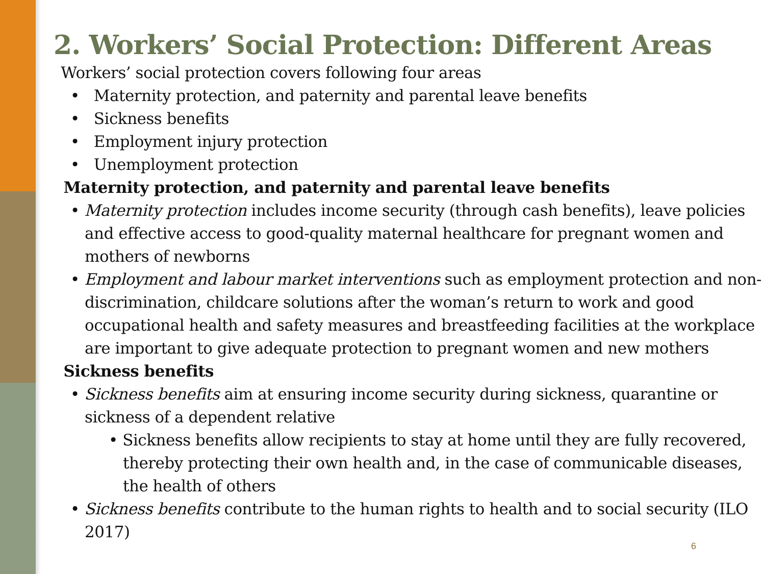2. Workers’ Social Protection: Different Areas
• Workers’ social protection covers following four areas
• Maternity protection, and paternity and parental leave benefits
• Sickness benefits
• Employment injury protection
• Unemployment protection
• Maternity protection, and paternity and parental leave benefits
• Maternity protection includes income security (through cash benefits), leave policies and effective access to good-quality maternal healthcare for pregnant women and mothers of newborns
• Employment and labour market interventions such as employment protection and non-discrimination, childcare solutions after the woman’s return to work and good occupational health and safety measures and breastfeeding facilities at the workplace are important to give adequate protection to pregnant women and new mothers
• Sickness benefits
• Sickness benefits aim at ensuring income security during sickness, quarantine or sickness of a dependent relative
• Sickness benefits allow recipients to stay at home until they are fully recovered, thereby protecting their own health and, in the case of communicable diseases, the health of others
• Sickness benefits contribute to the human rights to health and to social security (ILO 2017)
6